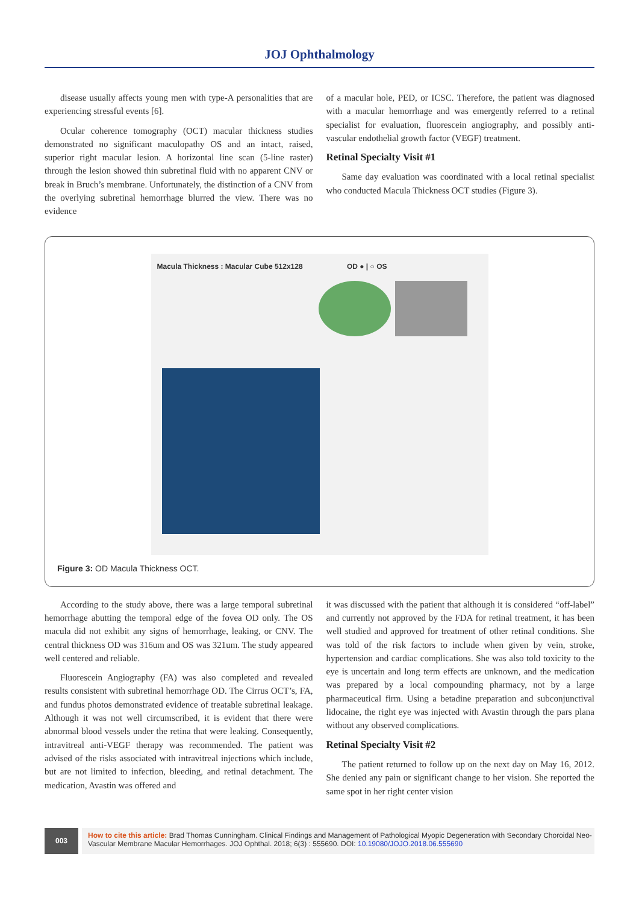JOJ Ophthalmology
disease usually affects young men with type-A personalities that are experiencing stressful events [6].
Ocular coherence tomography (OCT) macular thickness studies demonstrated no significant maculopathy OS and an intact, raised, superior right macular lesion. A horizontal line scan (5-line raster) through the lesion showed thin subretinal fluid with no apparent CNV or break in Bruch’s membrane. Unfortunately, the distinction of a CNV from the overlying subretinal hemorrhage blurred the view. There was no evidence
of a macular hole, PED, or ICSC. Therefore, the patient was diagnosed with a macular hemorrhage and was emergently referred to a retinal specialist for evaluation, fluorescein angiography, and possibly anti-vascular endothelial growth factor (VEGF) treatment.
Retinal Specialty Visit #1
Same day evaluation was coordinated with a local retinal specialist who conducted Macula Thickness OCT studies (Figure 3).
Macula Thickness : Macular Cube 512x128 OD ● | ○ OS
Figure 3: OD Macula Thickness OCT.
According to the study above, there was a large temporal subretinal hemorrhage abutting the temporal edge of the fovea OD only. The OS macula did not exhibit any signs of hemorrhage, leaking, or CNV. The central thickness OD was 316um and OS was 321um. The study appeared well centered and reliable.
Fluorescein Angiography (FA) was also completed and revealed results consistent with subretinal hemorrhage OD. The Cirrus OCT’s, FA, and fundus photos demonstrated evidence of treatable subretinal leakage. Although it was not well circumscribed, it is evident that there were abnormal blood vessels under the retina that were leaking. Consequently, intravitreal anti-VEGF therapy was recommended. The patient was advised of the risks associated with intravitreal injections which include, but are not limited to infection, bleeding, and retinal detachment. The medication, Avastin was offered and
it was discussed with the patient that although it is considered “off-label” and currently not approved by the FDA for retinal treatment, it has been well studied and approved for treatment of other retinal conditions. She was told of the risk factors to include when given by vein, stroke, hypertension and cardiac complications. She was also told toxicity to the eye is uncertain and long term effects are unknown, and the medication was prepared by a local compounding pharmacy, not by a large pharmaceutical firm. Using a betadine preparation and subconjunctival lidocaine, the right eye was injected with Avastin through the pars plana without any observed complications.
Retinal Specialty Visit #2
The patient returned to follow up on the next day on May 16, 2012. She denied any pain or significant change to her vision. She reported the same spot in her right center vision
003
How to cite this article: Brad Thomas Cunningham. Clinical Findings and Management of Pathological Myopic Degeneration with Secondary Choroidal Neo-Vascular Membrane Macular Hemorrhages. JOJ Ophthal. 2018; 6(3) : 555690. DOI: 10.19080/JOJO.2018.06.555690